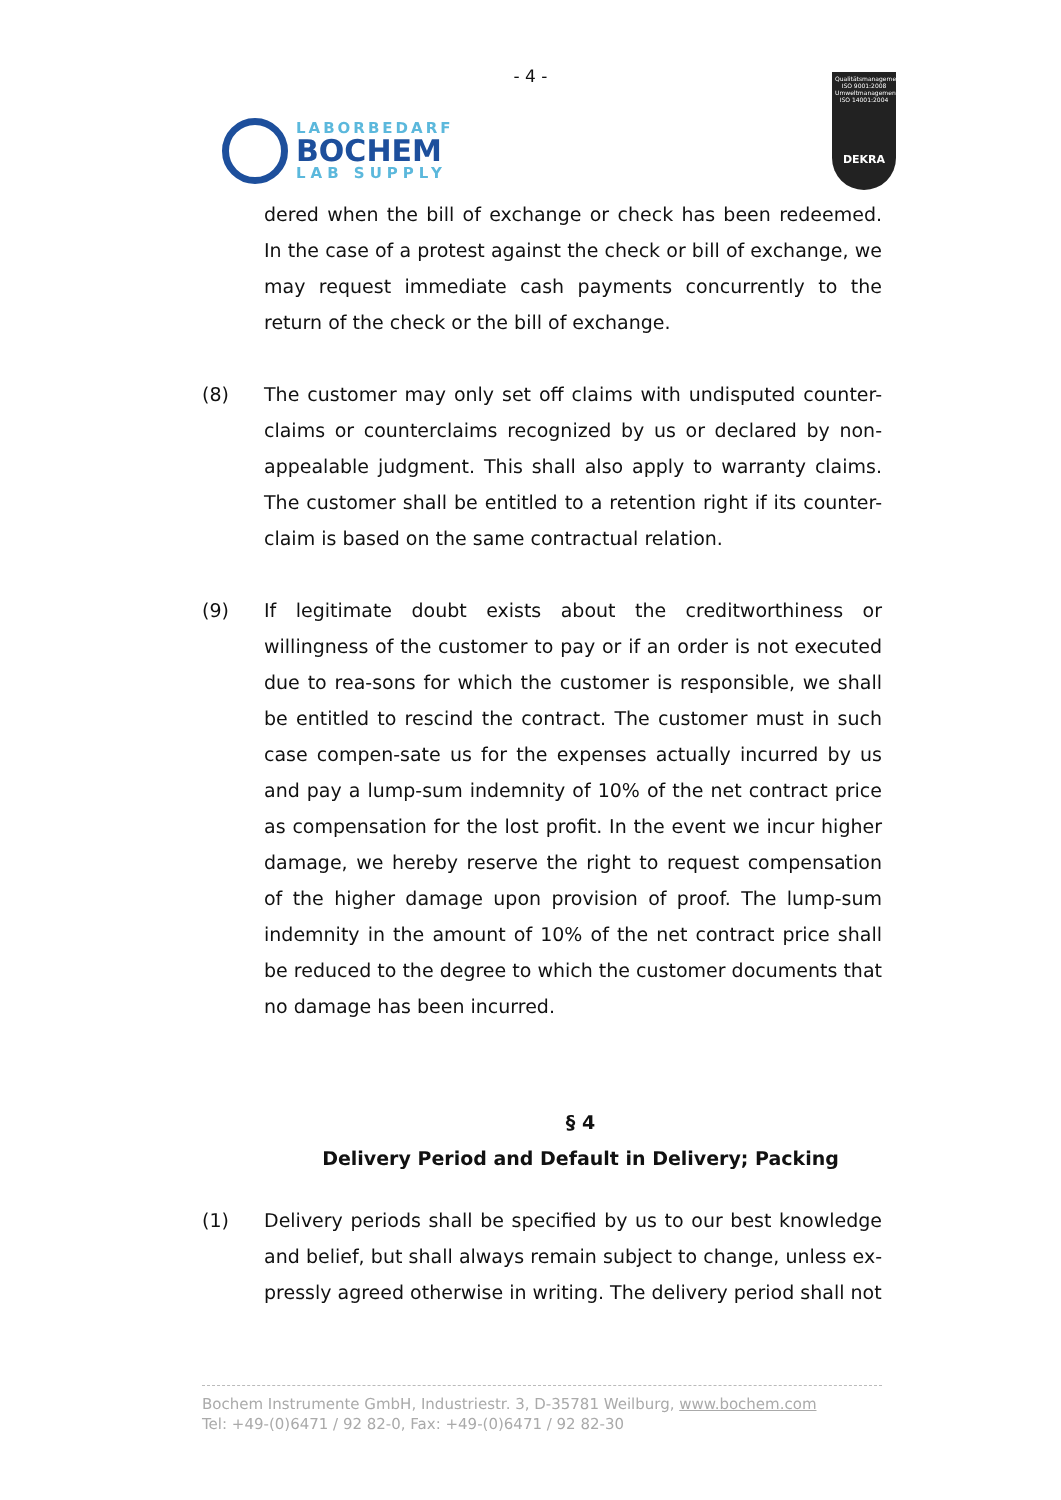- 4 -
LABORBEDARF
BOCHEM
LAB SUPPLY
Qualitätsmanagement ISO 9001:2008 Umweltmanagement ISO 14001:2004
DEKRA
dered when the bill of exchange or check has been redeemed. In the case of a protest against the check or bill of exchange, we may request immediate cash payments concurrently to the return of the check or the bill of exchange.
(8) The customer may only set off claims with undisputed counter-claims or counterclaims recognized by us or declared by non-appealable judgment. This shall also apply to warranty claims. The customer shall be entitled to a retention right if its counter-claim is based on the same contractual relation.
(9) If legitimate doubt exists about the creditworthiness or willingness of the customer to pay or if an order is not executed due to rea-sons for which the customer is responsible, we shall be entitled to rescind the contract. The customer must in such case compen-sate us for the expenses actually incurred by us and pay a lump-sum indemnity of 10% of the net contract price as compensation for the lost profit. In the event we incur higher damage, we hereby reserve the right to request compensation of the higher damage upon provision of proof. The lump-sum indemnity in the amount of 10% of the net contract price shall be reduced to the degree to which the customer documents that no damage has been incurred.
§ 4
Delivery Period and Default in Delivery; Packing
(1) Delivery periods shall be specified by us to our best knowledge and belief, but shall always remain subject to change, unless ex-pressly agreed otherwise in writing. The delivery period shall not
Bochem Instrumente GmbH, Industriestr. 3, D-35781 Weilburg, www.bochem.com
Tel: +49-(0)6471 / 92 82-0, Fax: +49-(0)6471 / 92 82-30